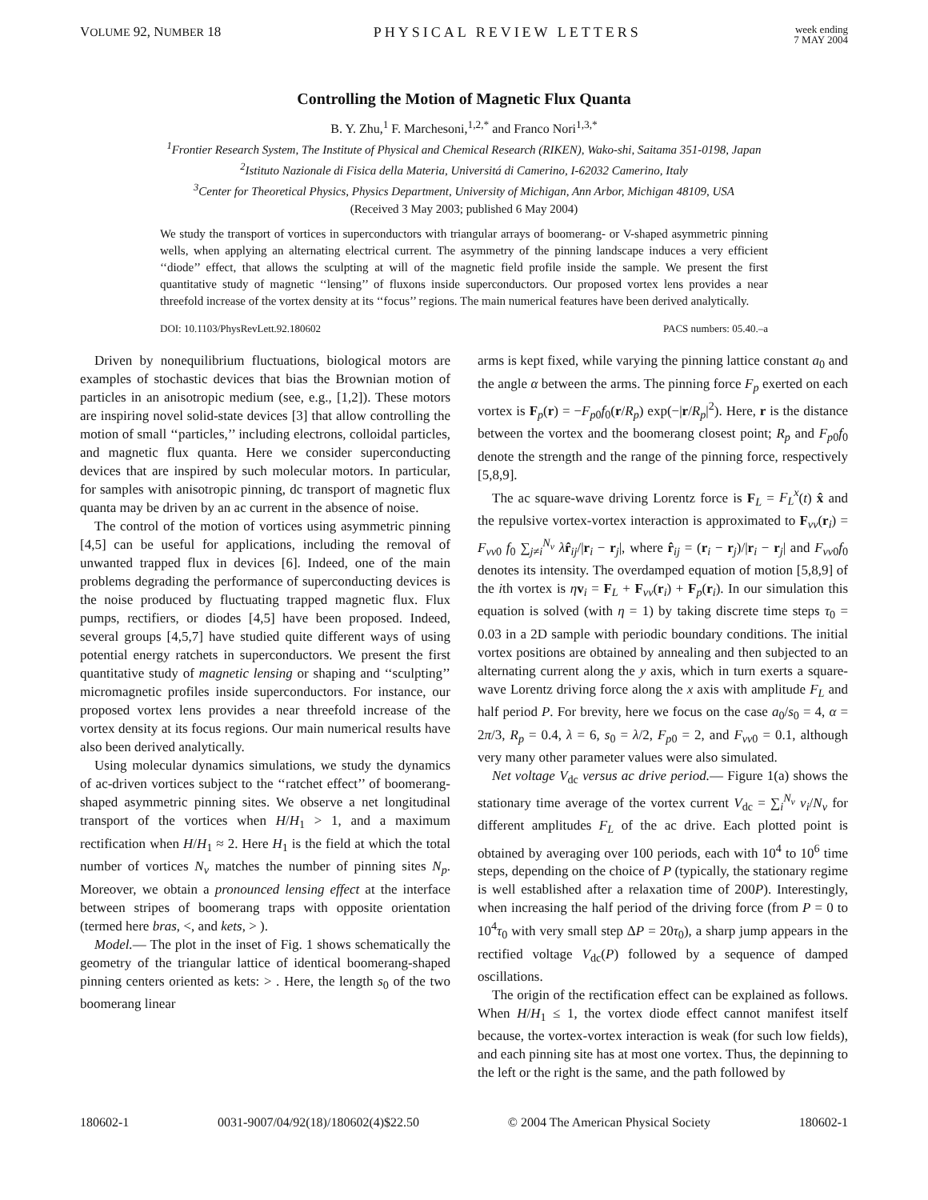VOLUME 92, NUMBER 18 PHYSICAL REVIEW LETTERS
week ending
7 MAY 2004
Controlling the Motion of Magnetic Flux Quanta
B. Y. Zhu,<sup>1</sup> F. Marchesoni,<sup>1,2,*</sup> and Franco Nori<sup>1,3,*</sup>
<sup>1</sup> Frontier Research System, The Institute of Physical and Chemical Research (RIKEN), Wako-shi, Saitama 351-0198, Japan
<sup>2</sup> Istituto Nazionale di Fisica della Materia, Universitá di Camerino, I-62032 Camerino, Italy
<sup>3</sup> Center for Theoretical Physics, Physics Department, University of Michigan, Ann Arbor, Michigan 48109, USA
(Received 3 May 2003; published 6 May 2004)
We study the transport of vortices in superconductors with triangular arrays of boomerang- or V-shaped asymmetric pinning wells, when applying an alternating electrical current. The asymmetry of the pinning landscape induces a very efficient ‘‘diode’’ effect, that allows the sculpting at will of the magnetic field profile inside the sample. We present the first quantitative study of magnetic ‘‘lensing’’ of fluxons inside superconductors. Our proposed vortex lens provides a near threefold increase of the vortex density at its ‘‘focus’’ regions. The main numerical features have been derived analytically.
DOI: 10.1103/PhysRevLett.92.180602 PACS numbers: 05.40.–a
Driven by nonequilibrium fluctuations, biological motors are examples of stochastic devices that bias the Brownian motion of particles in an anisotropic medium (see, e.g., [1,2]). These motors are inspiring novel solid-state devices [3] that allow controlling the motion of small ‘‘particles,’’ including electrons, colloidal particles, and magnetic flux quanta. Here we consider superconducting devices that are inspired by such molecular motors. In particular, for samples with anisotropic pinning, dc transport of magnetic flux quanta may be driven by an ac current in the absence of noise.
The control of the motion of vortices using asymmetric pinning [4,5] can be useful for applications, including the removal of unwanted trapped flux in devices [6]. Indeed, one of the main problems degrading the performance of superconducting devices is the noise produced by fluctuating trapped magnetic flux. Flux pumps, rectifiers, or diodes [4,5] have been proposed. Indeed, several groups [4,5,7] have studied quite different ways of using potential energy ratchets in superconductors. We present the first quantitative study of magnetic lensing or shaping and ‘‘sculpting’’ micromagnetic profiles inside superconductors. For instance, our proposed vortex lens provides a near threefold increase of the vortex density at its focus regions. Our main numerical results have also been derived analytically.
Using molecular dynamics simulations, we study the dynamics of ac-driven vortices subject to the ‘‘ratchet effect’’ of boomerang-shaped asymmetric pinning sites. We observe a net longitudinal transport of the vortices when H/H<sub>1</sub> > 1, and a maximum rectification when H/H<sub>1</sub> ≈ 2. Here H<sub>1</sub> is the field at which the total number of vortices N<sub>v</sub> matches the number of pinning sites N<sub>p</sub>. Moreover, we obtain a pronounced lensing effect at the interface between stripes of boomerang traps with opposite orientation (termed here bras, <, and kets, > ).
Model.— The plot in the inset of Fig. 1 shows schematically the geometry of the triangular lattice of identical boomerang-shaped pinning centers oriented as kets: > . Here, the length s<sub>0</sub> of the two boomerang linear
arms is kept fixed, while varying the pinning lattice constant a<sub>0</sub> and the angle α between the arms. The pinning force F<sub>p</sub> exerted on each vortex is F<sub>p</sub>(r) = −F<sub>p0</sub>f<sub>0</sub>(r/R<sub>p</sub>) exp(−|r/R<sub>p</sub>|<sup>2</sup>). Here, r is the distance between the vortex and the boomerang closest point; R<sub>p</sub> and F<sub>p0</sub>f<sub>0</sub> denote the strength and the range of the pinning force, respectively [5,8,9].
The ac square-wave driving Lorentz force is F<sub>L</sub> = F<sub>L</sub><sup>x</sup>(t) x̂ and the repulsive vortex-vortex interaction is approximated to F<sub>vv</sub>(r<sub>i</sub>) = F<sub>vv0</sub> f<sub>0</sub> ∑<sub>j≠i</sub><sup>N<sub>v</sub></sup> λr̂<sub>ij</sub>/|r<sub>i</sub> − r<sub>j</sub>|, where r̂<sub>ij</sub> = (r<sub>i</sub> − r<sub>j</sub>)/|r<sub>i</sub> − r<sub>j</sub>| and F<sub>vv0</sub>f<sub>0</sub> denotes its intensity. The overdamped equation of motion [5,8,9] of the ith vortex is ηv<sub>i</sub> = F<sub>L</sub> + F<sub>vv</sub>(r<sub>i</sub>) + F<sub>p</sub>(r<sub>i</sub>). In our simulation this equation is solved (with η = 1) by taking discrete time steps τ<sub>0</sub> = 0.03 in a 2D sample with periodic boundary conditions. The initial vortex positions are obtained by annealing and then subjected to an alternating current along the y axis, which in turn exerts a square-wave Lorentz driving force along the x axis with amplitude F<sub>L</sub> and half period P. For brevity, here we focus on the case a<sub>0</sub>/s<sub>0</sub> = 4, α = 2π/3, R<sub>p</sub> = 0.4, λ = 6, s<sub>0</sub> = λ/2, F<sub>p0</sub> = 2, and F<sub>vv0</sub> = 0.1, although very many other parameter values were also simulated.
Net voltage V<sub>dc</sub> versus ac drive period.— Figure 1(a) shows the stationary time average of the vortex current V<sub>dc</sub> = ∑<sub>i</sub><sup>N<sub>v</sub></sup> v<sub>i</sub>/N<sub>v</sub> for different amplitudes F<sub>L</sub> of the ac drive. Each plotted point is obtained by averaging over 100 periods, each with 10<sup>4</sup> to 10<sup>6</sup> time steps, depending on the choice of P (typically, the stationary regime is well established after a relaxation time of 200P). Interestingly, when increasing the half period of the driving force (from P = 0 to 10<sup>4</sup>τ<sub>0</sub> with very small step ΔP = 20τ<sub>0</sub>), a sharp jump appears in the rectified voltage V<sub>dc</sub>(P) followed by a sequence of damped oscillations.
The origin of the rectification effect can be explained as follows. When H/H<sub>1</sub> ≤ 1, the vortex diode effect cannot manifest itself because, the vortex-vortex interaction is weak (for such low fields), and each pinning site has at most one vortex. Thus, the depinning to the left or the right is the same, and the path followed by
180602-1 0031-9007/04/92(18)/180602(4)$22.50 © 2004 The American Physical Society 180602-1